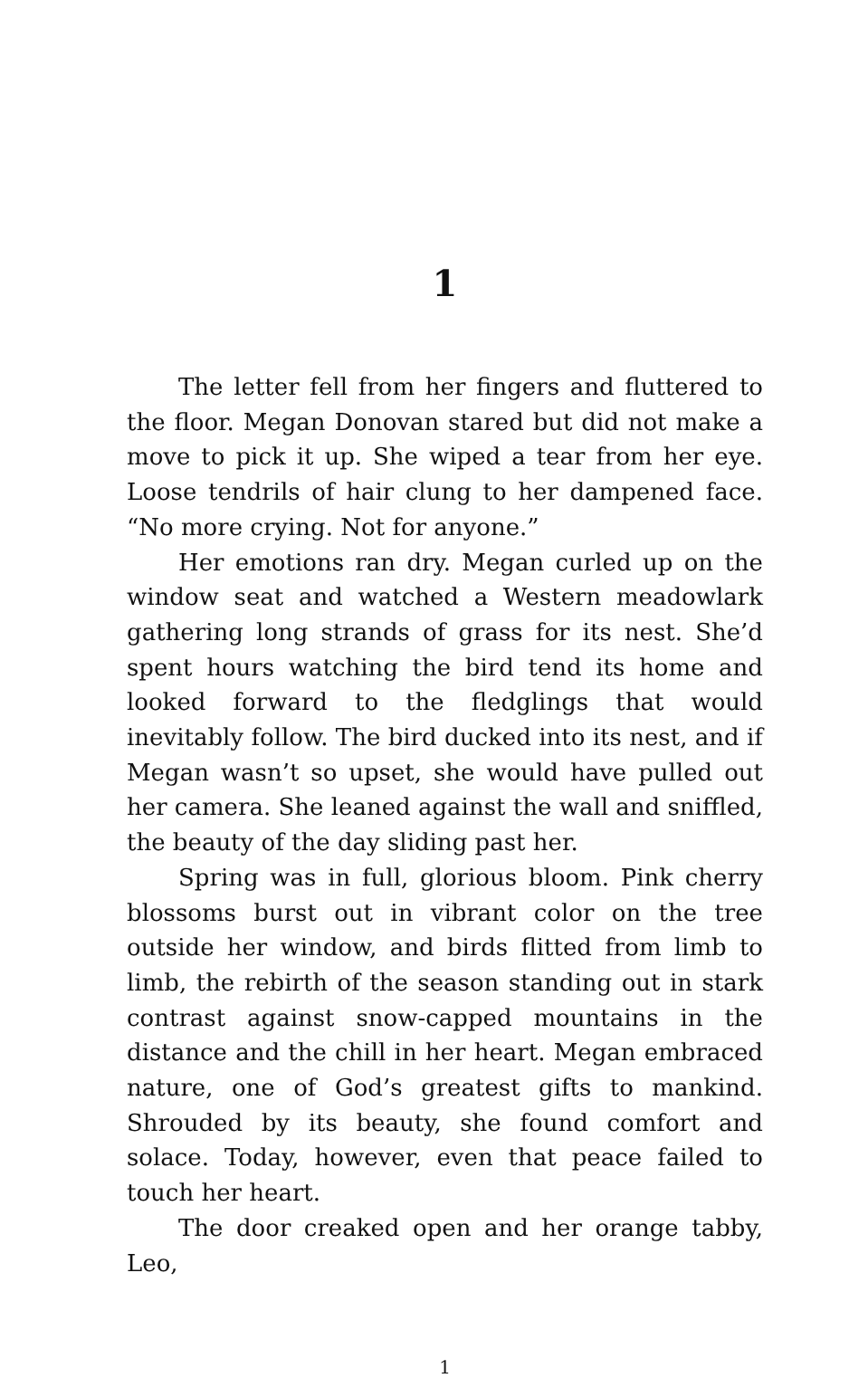1
The letter fell from her fingers and fluttered to the floor. Megan Donovan stared but did not make a move to pick it up. She wiped a tear from her eye. Loose tendrils of hair clung to her dampened face. “No more crying. Not for anyone.”
Her emotions ran dry. Megan curled up on the window seat and watched a Western meadowlark gathering long strands of grass for its nest. She’d spent hours watching the bird tend its home and looked forward to the fledglings that would inevitably follow. The bird ducked into its nest, and if Megan wasn’t so upset, she would have pulled out her camera. She leaned against the wall and sniffled, the beauty of the day sliding past her.
Spring was in full, glorious bloom. Pink cherry blossoms burst out in vibrant color on the tree outside her window, and birds flitted from limb to limb, the rebirth of the season standing out in stark contrast against snow-capped mountains in the distance and the chill in her heart. Megan embraced nature, one of God’s greatest gifts to mankind. Shrouded by its beauty, she found comfort and solace. Today, however, even that peace failed to touch her heart.
The door creaked open and her orange tabby, Leo,
1